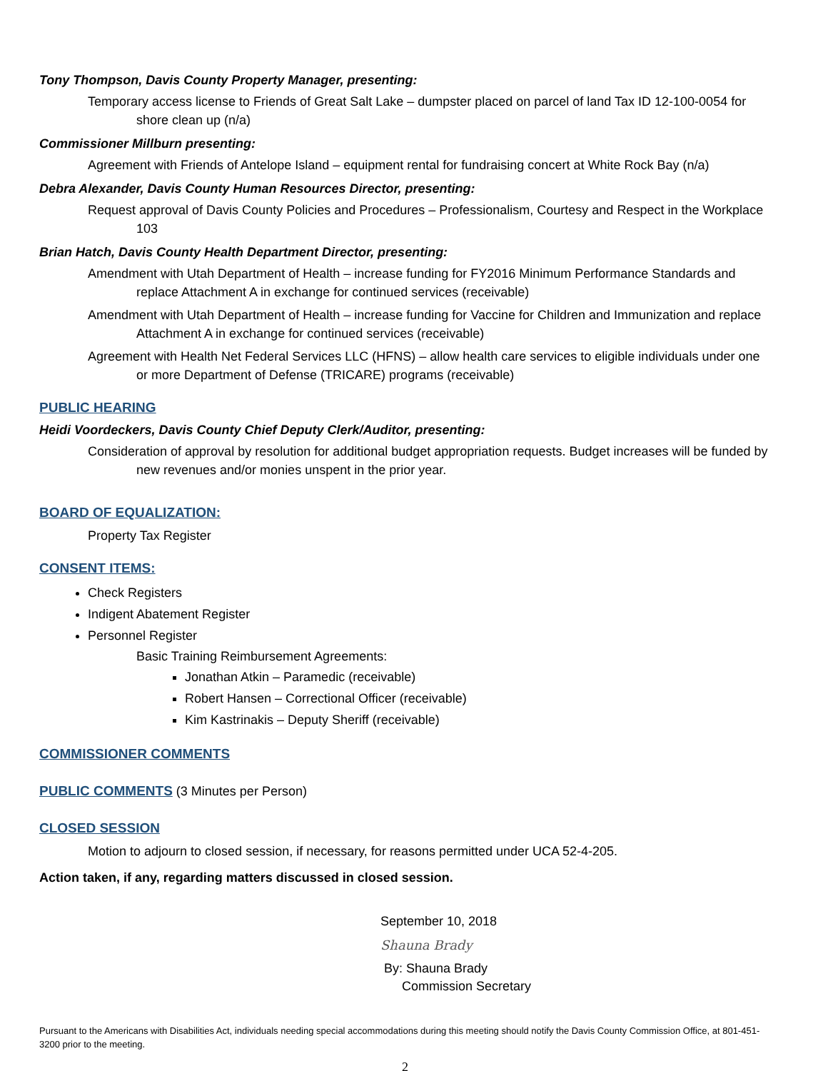Tony Thompson, Davis County Property Manager, presenting:
Temporary access license to Friends of Great Salt Lake – dumpster placed on parcel of land Tax ID 12-100-0054 for shore clean up (n/a)
Commissioner Millburn presenting:
Agreement with Friends of Antelope Island – equipment rental for fundraising concert at White Rock Bay (n/a)
Debra Alexander, Davis County Human Resources Director, presenting:
Request approval of Davis County Policies and Procedures – Professionalism, Courtesy and Respect in the Workplace 103
Brian Hatch, Davis County Health Department Director, presenting:
Amendment with Utah Department of Health – increase funding for FY2016 Minimum Performance Standards and replace Attachment A in exchange for continued services (receivable)
Amendment with Utah Department of Health – increase funding for Vaccine for Children and Immunization and replace Attachment A in exchange for continued services (receivable)
Agreement with Health Net Federal Services LLC (HFNS) – allow health care services to eligible individuals under one or more Department of Defense (TRICARE) programs (receivable)
PUBLIC HEARING
Heidi Voordeckers, Davis County Chief Deputy Clerk/Auditor, presenting:
Consideration of approval by resolution for additional budget appropriation requests. Budget increases will be funded by new revenues and/or monies unspent in the prior year.
BOARD OF EQUALIZATION:
Property Tax Register
CONSENT ITEMS:
Check Registers
Indigent Abatement Register
Personnel Register
Basic Training Reimbursement Agreements:
Jonathan Atkin – Paramedic (receivable)
Robert Hansen – Correctional Officer (receivable)
Kim Kastrinakis – Deputy Sheriff (receivable)
COMMISSIONER COMMENTS
PUBLIC COMMENTS (3 Minutes per Person)
CLOSED SESSION
Motion to adjourn to closed session, if necessary, for reasons permitted under UCA 52-4-205.
Action taken, if any, regarding matters discussed in closed session.
September 10, 2018
Shauna Brady
By: Shauna Brady
Commission Secretary
Pursuant to the Americans with Disabilities Act, individuals needing special accommodations during this meeting should notify the Davis County Commission Office, at 801-451-3200 prior to the meeting.
2